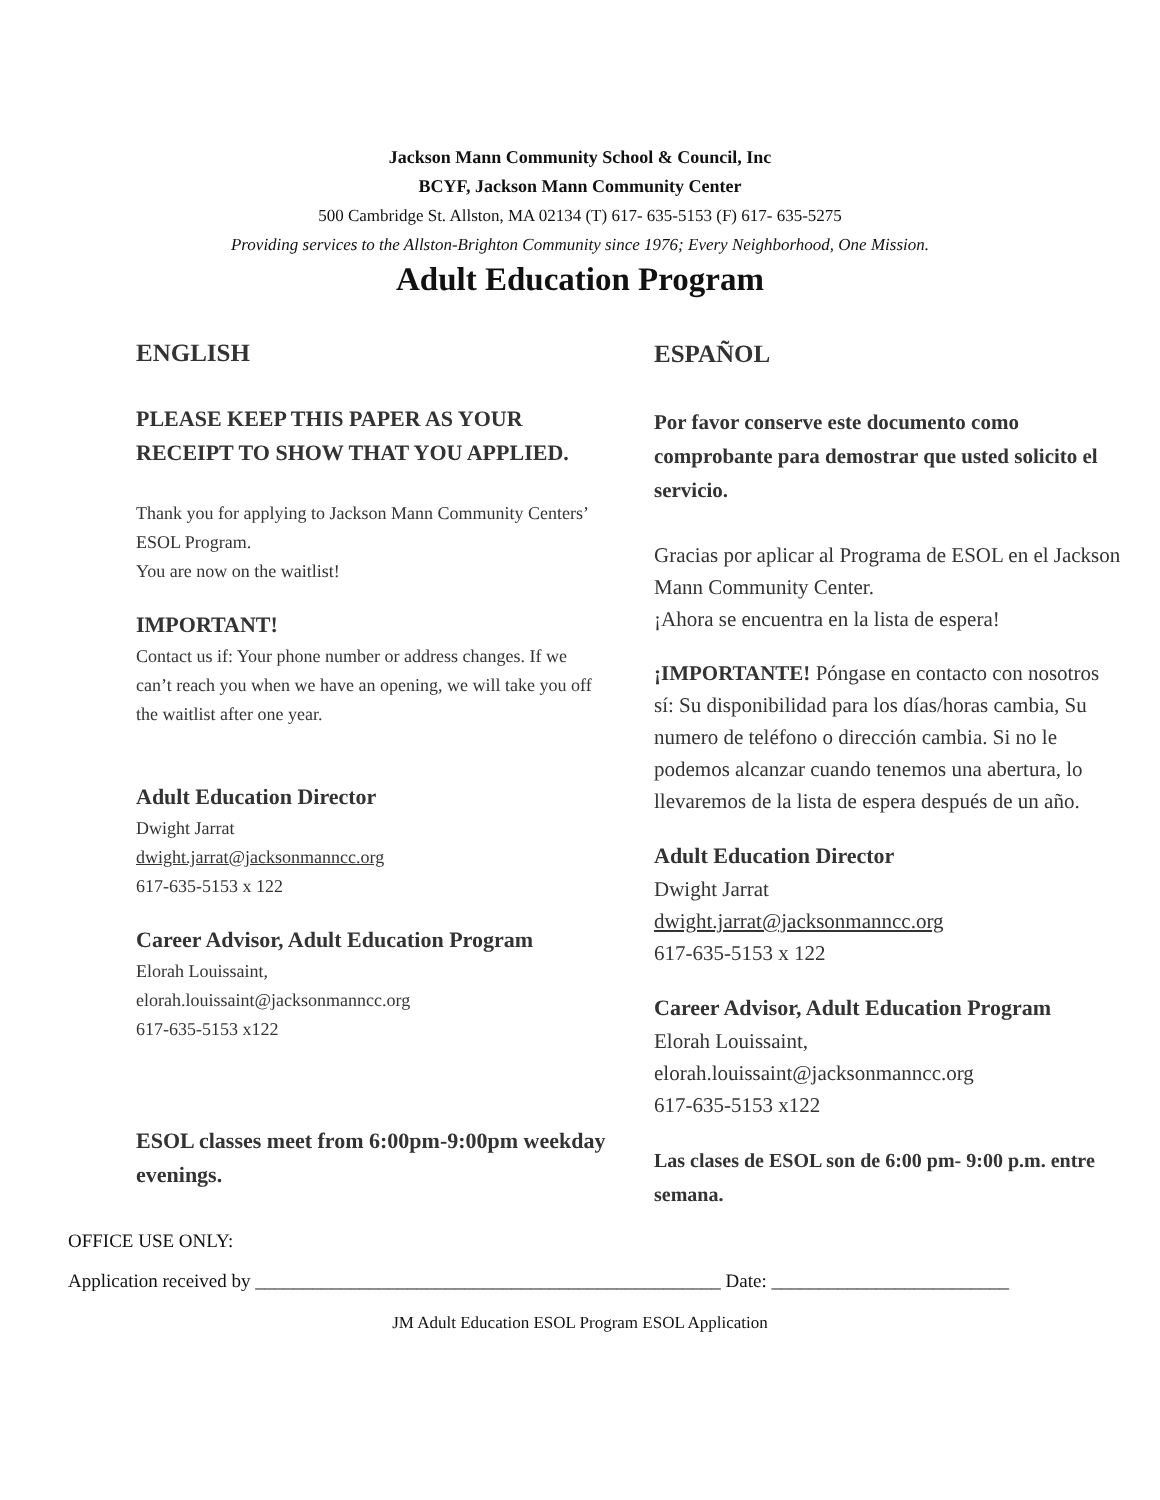Jackson Mann Community School & Council, Inc
BCYF, Jackson Mann Community Center
500 Cambridge St. Allston, MA 02134 (T) 617- 635-5153 (F) 617- 635-5275
Providing services to the Allston-Brighton Community since 1976; Every Neighborhood, One Mission.
Adult Education Program
ENGLISH
PLEASE KEEP THIS PAPER AS YOUR RECEIPT TO SHOW THAT YOU APPLIED.
Thank you for applying to Jackson Mann Community Centers’ ESOL Program.
You are now on the waitlist!
IMPORTANT!
Contact us if: Your phone number or address changes. If we can’t reach you when we have an opening, we will take you off the waitlist after one year.
Adult Education Director
Dwight Jarrat
dwight.jarrat@jacksonmanncc.org
617-635-5153 x 122
Career Advisor, Adult Education Program
Elorah Louissaint,
elorah.louissaint@jacksonmanncc.org
617-635-5153 x122
ESOL classes meet from 6:00pm-9:00pm weekday evenings.
ESPAÑOL
Por favor conserve este documento como comprobante para demostrar que usted solicito el servicio.
Gracias por aplicar al Programa de ESOL en el Jackson Mann Community Center.
¡Ahora se encuentra en la lista de espera!
¡IMPORTANTE! Póngase en contacto con nosotros sí: Su disponibilidad para los días/horas cambia, Su numero de teléfono o dirección cambia. Si no le podemos alcanzar cuando tenemos una abertura, lo llevaremos de la lista de espera después de un año.
Adult Education Director
Dwight Jarrat
dwight.jarrat@jacksonmanncc.org
617-635-5153 x 122
Career Advisor, Adult Education Program
Elorah Louissaint,
elorah.louissaint@jacksonmanncc.org
617-635-5153 x122
Las clases de ESOL son de 6:00 pm- 9:00 p.m. entre semana.
OFFICE USE ONLY:
Application received by _________________________________________________ Date: _________________________
JM Adult Education ESOL Program ESOL Application